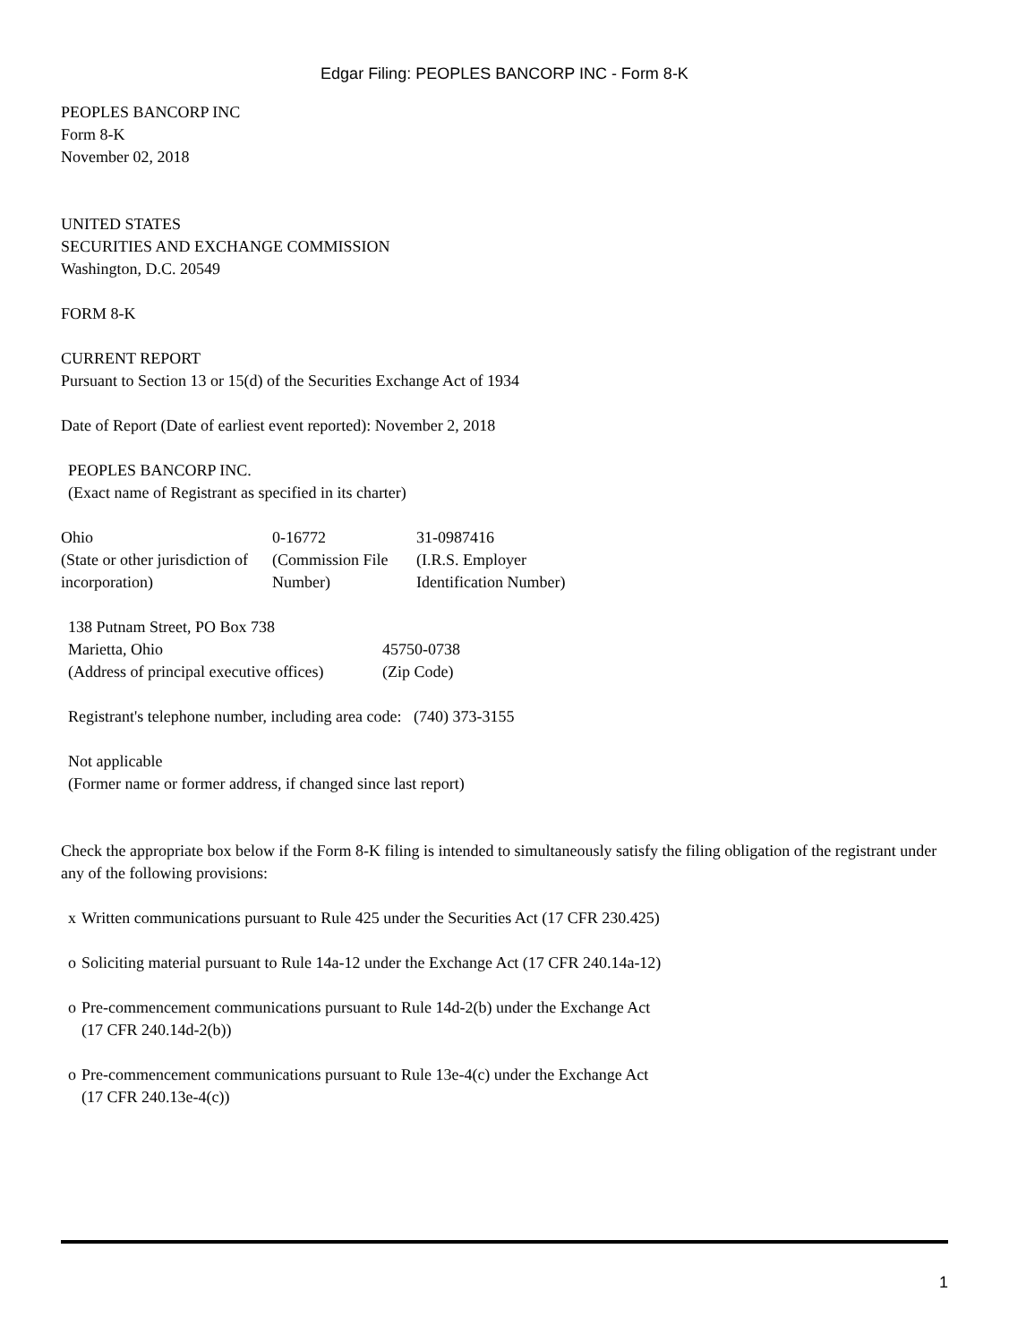Edgar Filing: PEOPLES BANCORP INC - Form 8-K
PEOPLES BANCORP INC
Form 8-K
November 02, 2018
UNITED STATES
SECURITIES AND EXCHANGE COMMISSION
Washington, D.C. 20549
FORM 8-K
CURRENT REPORT
Pursuant to Section 13 or 15(d) of the Securities Exchange Act of 1934
Date of Report (Date of earliest event reported): November 2, 2018
PEOPLES BANCORP INC.
(Exact name of Registrant as specified in its charter)
| Ohio (State or other jurisdiction of incorporation) | 0-16772 (Commission File Number) | 31-0987416 (I.R.S. Employer Identification Number) |
| 138 Putnam Street, PO Box 738 | |
| Marietta, Ohio | 45750-0738 |
| (Address of principal executive offices) | (Zip Code) |
Registrant's telephone number, including area code: (740) 373-3155
Not applicable
(Former name or former address, if changed since last report)
Check the appropriate box below if the Form 8-K filing is intended to simultaneously satisfy the filing obligation of the registrant under any of the following provisions:
| x | Written communications pursuant to Rule 425 under the Securities Act (17 CFR 230.425) |
| o | Soliciting material pursuant to Rule 14a-12 under the Exchange Act (17 CFR 240.14a-12) |
| o | Pre-commencement communications pursuant to Rule 14d-2(b) under the Exchange Act (17 CFR 240.14d-2(b)) |
| o | Pre-commencement communications pursuant to Rule 13e-4(c) under the Exchange Act (17 CFR 240.13e-4(c)) |
1